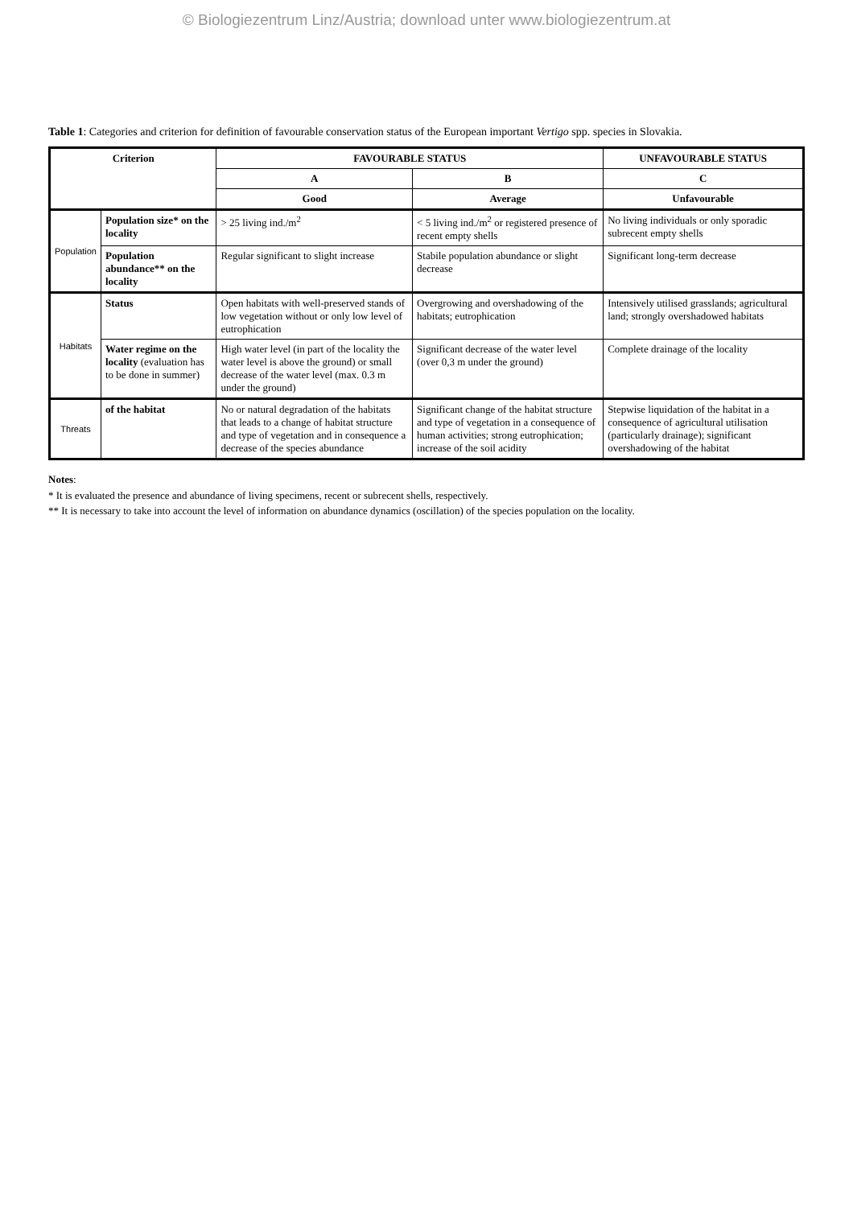© Biologiezentrum Linz/Austria; download unter www.biologiezentrum.at
Table 1: Categories and criterion for definition of favourable conservation status of the European important Vertigo spp. species in Slovakia.
| Criterion | | FAVOURABLE STATUS | | UNFAVOURABLE STATUS |
| --- | --- | --- | --- | --- |
| | | A | B | C |
| | | Good | Average | Unfavourable |
| Population | Population size* on the locality | > 25 living ind./m<sup>2</sup> | < 5 living ind./m<sup>2</sup> or registered presence of recent empty shells | No living individuals or only sporadic subrecent empty shells |
| | Population abundance** on the locality | Regular significant to slight increase | Stabile population abundance or slight decrease | Significant long-term decrease |
| Habitats | Status | Open habitats with well-preserved stands of low vegetation without or only low level of eutrophication | Overgrowing and overshadowing of the habitats; eutrophication | Intensively utilised grasslands; agricultural land; strongly overshadowed habitats |
| | Water regime on the locality (evaluation has to be done in summer) | High water level (in part of the locality the water level is above the ground) or small decrease of the water level (max. 0.3 m under the ground) | Significant decrease of the water level (over 0,3 m under the ground) | Complete drainage of the locality |
| Threats | of the habitat | No or natural degradation of the habitats that leads to a change of habitat structure and type of vegetation and in consequence a decrease of the species abundance | Significant change of the habitat structure and type of vegetation in a consequence of human activities; strong eutrophication; increase of the soil acidity | Stepwise liquidation of the habitat in a consequence of agricultural utilisation (particularly drainage); significant overshadowing of the habitat |
Notes:
* It is evaluated the presence and abundance of living specimens, recent or subrecent shells, respectively.
** It is necessary to take into account the level of information on abundance dynamics (oscillation) of the species population on the locality.